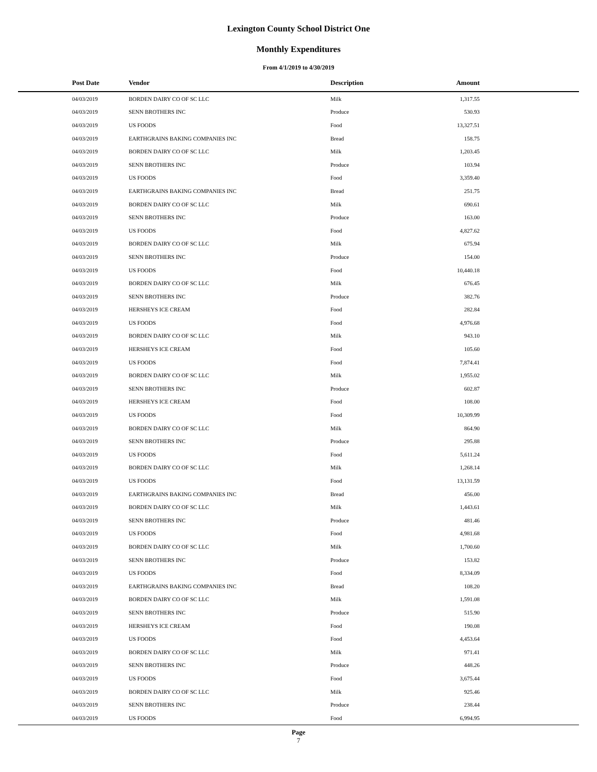Lexington County School District One
Monthly Expenditures
From 4/1/2019 to 4/30/2019
| Post Date | Vendor | Description | Amount | |
| --- | --- | --- | --- | --- |
| 04/03/2019 | BORDEN DAIRY CO OF SC LLC | Milk | 1,317.55 | |
| 04/03/2019 | SENN BROTHERS INC | Produce | 530.93 | |
| 04/03/2019 | US FOODS | Food | 13,327.51 | |
| 04/03/2019 | EARTHGRAINS BAKING COMPANIES INC | Bread | 158.75 | |
| 04/03/2019 | BORDEN DAIRY CO OF SC LLC | Milk | 1,203.45 | |
| 04/03/2019 | SENN BROTHERS INC | Produce | 103.94 | |
| 04/03/2019 | US FOODS | Food | 3,359.40 | |
| 04/03/2019 | EARTHGRAINS BAKING COMPANIES INC | Bread | 251.75 | |
| 04/03/2019 | BORDEN DAIRY CO OF SC LLC | Milk | 690.61 | |
| 04/03/2019 | SENN BROTHERS INC | Produce | 163.00 | |
| 04/03/2019 | US FOODS | Food | 4,827.62 | |
| 04/03/2019 | BORDEN DAIRY CO OF SC LLC | Milk | 675.94 | |
| 04/03/2019 | SENN BROTHERS INC | Produce | 154.00 | |
| 04/03/2019 | US FOODS | Food | 10,440.18 | |
| 04/03/2019 | BORDEN DAIRY CO OF SC LLC | Milk | 676.45 | |
| 04/03/2019 | SENN BROTHERS INC | Produce | 382.76 | |
| 04/03/2019 | HERSHEYS ICE CREAM | Food | 282.84 | |
| 04/03/2019 | US FOODS | Food | 4,976.68 | |
| 04/03/2019 | BORDEN DAIRY CO OF SC LLC | Milk | 943.10 | |
| 04/03/2019 | HERSHEYS ICE CREAM | Food | 105.60 | |
| 04/03/2019 | US FOODS | Food | 7,874.41 | |
| 04/03/2019 | BORDEN DAIRY CO OF SC LLC | Milk | 1,955.02 | |
| 04/03/2019 | SENN BROTHERS INC | Produce | 602.87 | |
| 04/03/2019 | HERSHEYS ICE CREAM | Food | 108.00 | |
| 04/03/2019 | US FOODS | Food | 10,309.99 | |
| 04/03/2019 | BORDEN DAIRY CO OF SC LLC | Milk | 864.90 | |
| 04/03/2019 | SENN BROTHERS INC | Produce | 295.88 | |
| 04/03/2019 | US FOODS | Food | 5,611.24 | |
| 04/03/2019 | BORDEN DAIRY CO OF SC LLC | Milk | 1,268.14 | |
| 04/03/2019 | US FOODS | Food | 13,131.59 | |
| 04/03/2019 | EARTHGRAINS BAKING COMPANIES INC | Bread | 456.00 | |
| 04/03/2019 | BORDEN DAIRY CO OF SC LLC | Milk | 1,443.61 | |
| 04/03/2019 | SENN BROTHERS INC | Produce | 481.46 | |
| 04/03/2019 | US FOODS | Food | 4,981.68 | |
| 04/03/2019 | BORDEN DAIRY CO OF SC LLC | Milk | 1,700.60 | |
| 04/03/2019 | SENN BROTHERS INC | Produce | 153.82 | |
| 04/03/2019 | US FOODS | Food | 8,334.09 | |
| 04/03/2019 | EARTHGRAINS BAKING COMPANIES INC | Bread | 108.20 | |
| 04/03/2019 | BORDEN DAIRY CO OF SC LLC | Milk | 1,591.08 | |
| 04/03/2019 | SENN BROTHERS INC | Produce | 515.90 | |
| 04/03/2019 | HERSHEYS ICE CREAM | Food | 190.08 | |
| 04/03/2019 | US FOODS | Food | 4,453.64 | |
| 04/03/2019 | BORDEN DAIRY CO OF SC LLC | Milk | 971.41 | |
| 04/03/2019 | SENN BROTHERS INC | Produce | 448.26 | |
| 04/03/2019 | US FOODS | Food | 3,675.44 | |
| 04/03/2019 | BORDEN DAIRY CO OF SC LLC | Milk | 925.46 | |
| 04/03/2019 | SENN BROTHERS INC | Produce | 238.44 | |
| 04/03/2019 | US FOODS | Food | 6,994.95 | |
Page
7